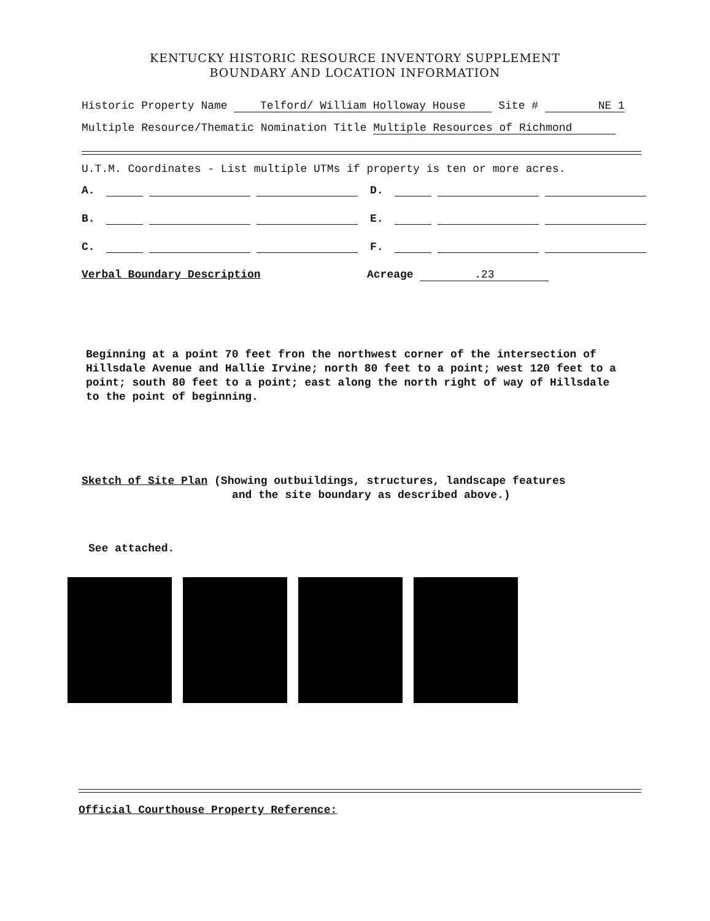KENTUCKY HISTORIC RESOURCE INVENTORY SUPPLEMENT
BOUNDARY AND LOCATION INFORMATION
Historic Property Name Telford/ William Holloway House Site # NE 1
Multiple Resource/Thematic Nomination Title Multiple Resources of Richmond
U.T.M. Coordinates - List multiple UTMs if property is ten or more acres.
A. D.
B. E.
C. F.
Verbal Boundary Description Acreage .23
Beginning at a point 70 feet fron the northwest corner of the intersection of Hillsdale Avenue and Hallie Irvine; north 80 feet to a point; west 120 feet to a point; south 80 feet to a point; east along the north right of way of Hillsdale to the point of beginning.
Sketch of Site Plan (Showing outbuildings, structures, landscape features
and the site boundary as described above.)
See attached.
Official Courthouse Property Reference: